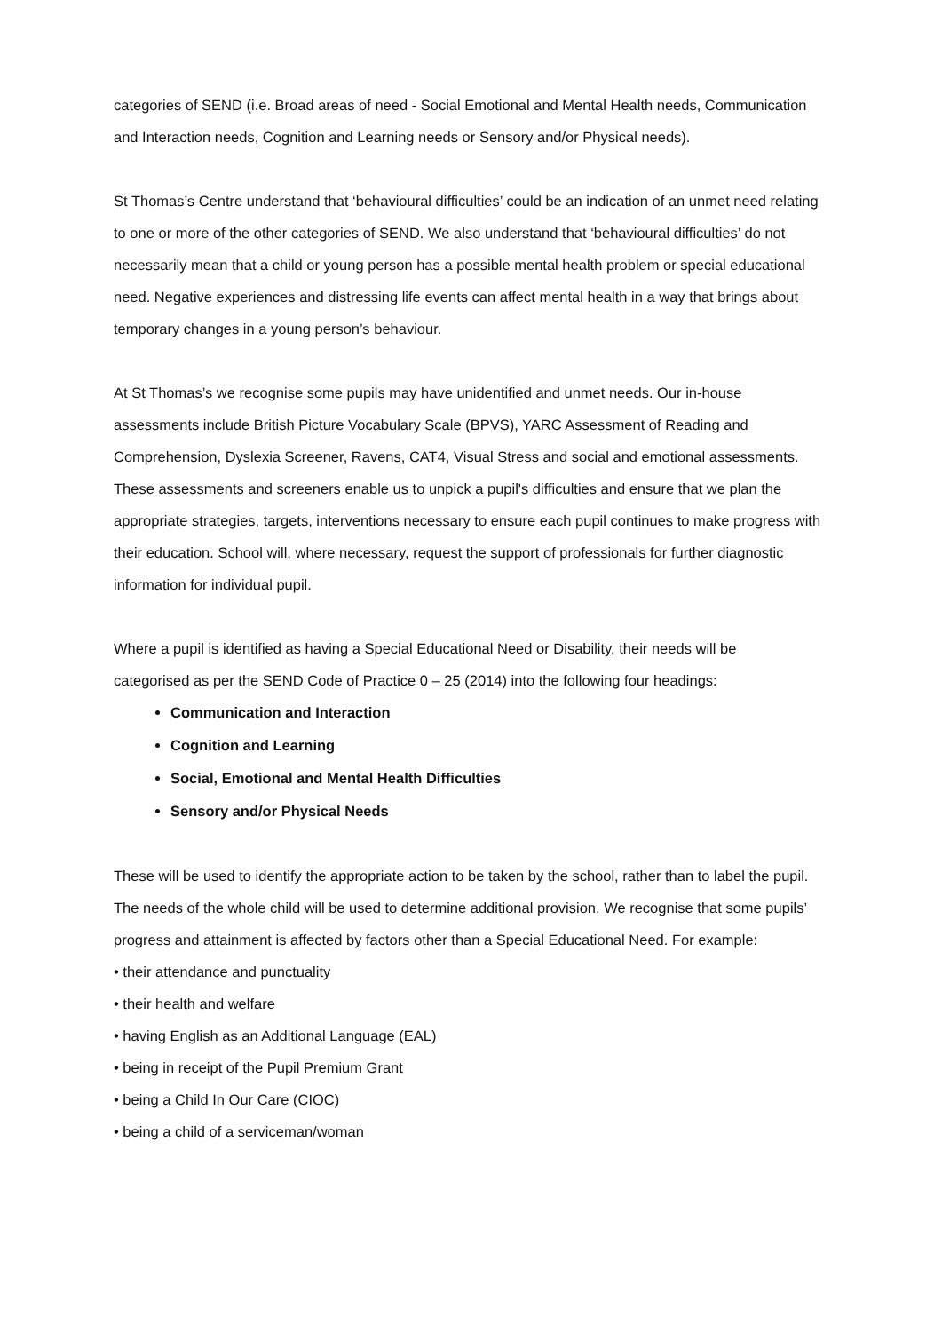categories of SEND (i.e. Broad areas of need - Social Emotional and Mental Health needs, Communication and Interaction needs, Cognition and Learning needs or Sensory and/or Physical needs).
St Thomas’s Centre understand that ‘behavioural difficulties’ could be an indication of an unmet need relating to one or more of the other categories of SEND. We also understand that ‘behavioural difficulties’ do not necessarily mean that a child or young person has a possible mental health problem or special educational need. Negative experiences and distressing life events can affect mental health in a way that brings about temporary changes in a young person’s behaviour.
At St Thomas’s we recognise some pupils may have unidentified and unmet needs. Our in-house assessments include British Picture Vocabulary Scale (BPVS), YARC Assessment of Reading and Comprehension, Dyslexia Screener, Ravens, CAT4, Visual Stress and social and emotional assessments. These assessments and screeners enable us to unpick a pupil's difficulties and ensure that we plan the appropriate strategies, targets, interventions necessary to ensure each pupil continues to make progress with their education. School will, where necessary, request the support of professionals for further diagnostic information for individual pupil.
Where a pupil is identified as having a Special Educational Need or Disability, their needs will be categorised as per the SEND Code of Practice 0 – 25 (2014) into the following four headings:
Communication and Interaction
Cognition and Learning
Social, Emotional and Mental Health Difficulties
Sensory and/or Physical Needs
These will be used to identify the appropriate action to be taken by the school, rather than to label the pupil. The needs of the whole child will be used to determine additional provision. We recognise that some pupils’ progress and attainment is affected by factors other than a Special Educational Need. For example:
• their attendance and punctuality
• their health and welfare
• having English as an Additional Language (EAL)
• being in receipt of the Pupil Premium Grant
• being a Child In Our Care (CIOC)
• being a child of a serviceman/woman